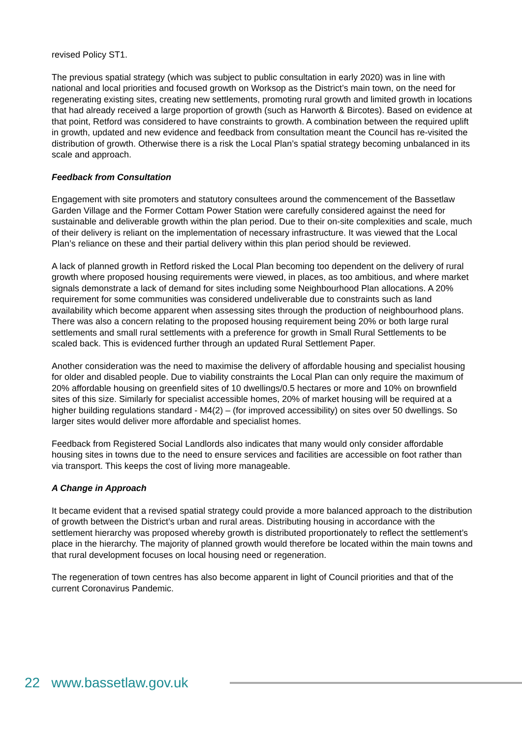revised Policy ST1.
The previous spatial strategy (which was subject to public consultation in early 2020) was in line with national and local priorities and focused growth on Worksop as the District’s main town, on the need for regenerating existing sites, creating new settlements, promoting rural growth and limited growth in locations that had already received a large proportion of growth (such as Harworth & Bircotes). Based on evidence at that point, Retford was considered to have constraints to growth. A combination between the required uplift in growth, updated and new evidence and feedback from consultation meant the Council has re-visited the distribution of growth. Otherwise there is a risk the Local Plan’s spatial strategy becoming unbalanced in its scale and approach.
Feedback from Consultation
Engagement with site promoters and statutory consultees around the commencement of the Bassetlaw Garden Village and the Former Cottam Power Station were carefully considered against the need for sustainable and deliverable growth within the plan period. Due to their on-site complexities and scale, much of their delivery is reliant on the implementation of necessary infrastructure. It was viewed that the Local Plan’s reliance on these and their partial delivery within this plan period should be reviewed.
A lack of planned growth in Retford risked the Local Plan becoming too dependent on the delivery of rural growth where proposed housing requirements were viewed, in places, as too ambitious, and where market signals demonstrate a lack of demand for sites including some Neighbourhood Plan allocations. A 20% requirement for some communities was considered undeliverable due to constraints such as land availability which become apparent when assessing sites through the production of neighbourhood plans. There was also a concern relating to the proposed housing requirement being 20% or both large rural settlements and small rural settlements with a preference for growth in Small Rural Settlements to be scaled back. This is evidenced further through an updated Rural Settlement Paper.
Another consideration was the need to maximise the delivery of affordable housing and specialist housing for older and disabled people. Due to viability constraints the Local Plan can only require the maximum of 20% affordable housing on greenfield sites of 10 dwellings/0.5 hectares or more and 10% on brownfield sites of this size. Similarly for specialist accessible homes, 20% of market housing will be required at a higher building regulations standard - M4(2) – (for improved accessibility) on sites over 50 dwellings. So larger sites would deliver more affordable and specialist homes.
Feedback from Registered Social Landlords also indicates that many would only consider affordable housing sites in towns due to the need to ensure services and facilities are accessible on foot rather than via transport. This keeps the cost of living more manageable.
A Change in Approach
It became evident that a revised spatial strategy could provide a more balanced approach to the distribution of growth between the District’s urban and rural areas. Distributing housing in accordance with the settlement hierarchy was proposed whereby growth is distributed proportionately to reflect the settlement’s place in the hierarchy. The majority of planned growth would therefore be located within the main towns and that rural development focuses on local housing need or regeneration.
The regeneration of town centres has also become apparent in light of Council priorities and that of the current Coronavirus Pandemic.
22 www.bassetlaw.gov.uk